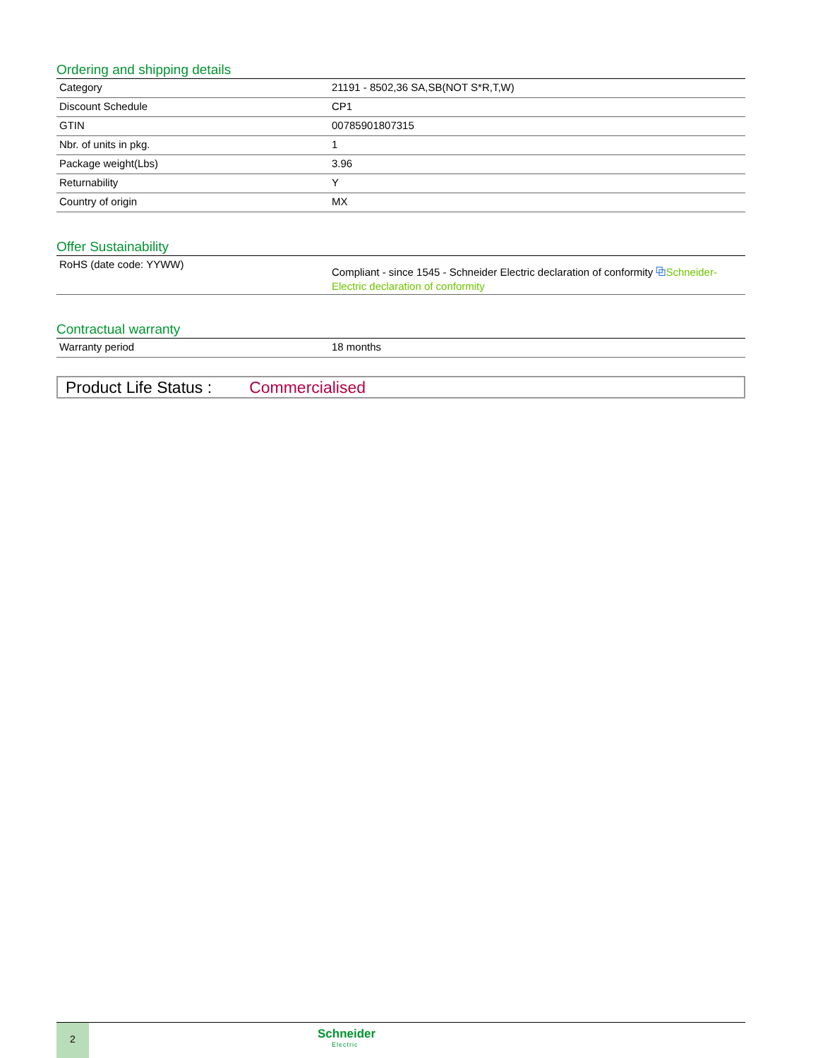Ordering and shipping details
| Category | 21191 - 8502,36 SA,SB(NOT S*R,T,W) |
| Discount Schedule | CP1 |
| GTIN | 00785901807315 |
| Nbr. of units in pkg. | 1 |
| Package weight(Lbs) | 3.96 |
| Returnability | Y |
| Country of origin | MX |
Offer Sustainability
| RoHS (date code: YYWW) | Compliant - since 1545 - Schneider Electric declaration of conformity ⧉ Schneider-Electric declaration of conformity |
Contractual warranty
| Warranty period | 18 months |
Product Life Status : Commercialised
2
Schneider
Electric